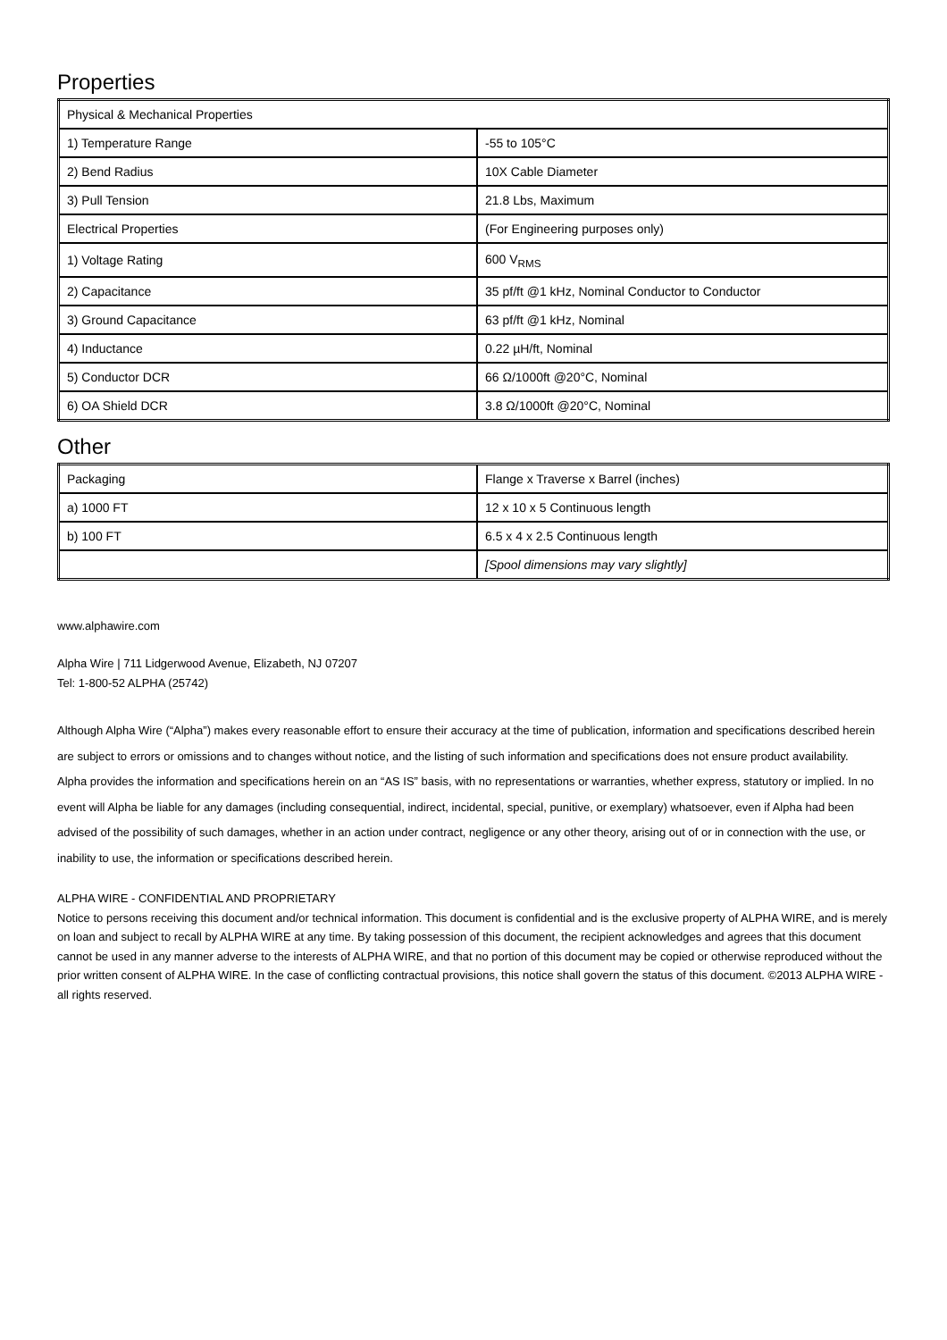Properties
| Physical & Mechanical Properties | |
| --- | --- |
| 1) Temperature Range | -55 to 105°C |
| 2) Bend Radius | 10X Cable Diameter |
| 3) Pull Tension | 21.8 Lbs, Maximum |
| Electrical Properties | (For Engineering purposes only) |
| 1) Voltage Rating | 600 V<sub>RMS</sub> |
| 2) Capacitance | 35 pf/ft @1 kHz, Nominal Conductor to Conductor |
| 3) Ground Capacitance | 63 pf/ft @1 kHz, Nominal |
| 4) Inductance | 0.22 µH/ft, Nominal |
| 5) Conductor DCR | 66 Ω/1000ft @20°C, Nominal |
| 6) OA Shield DCR | 3.8 Ω/1000ft @20°C, Nominal |
Other
| Packaging | Flange x Traverse x Barrel (inches) |
| --- | --- |
| a) 1000 FT | 12 x 10 x 5 Continuous length |
| b) 100 FT | 6.5 x 4 x 2.5 Continuous length |
| | [Spool dimensions may vary slightly] |
www.alphawire.com
Alpha Wire | 711 Lidgerwood Avenue, Elizabeth, NJ 07207
Tel: 1-800-52 ALPHA (25742)
Although Alpha Wire (“Alpha”) makes every reasonable effort to ensure their accuracy at the time of publication, information and specifications described herein are subject to errors or omissions and to changes without notice, and the listing of such information and specifications does not ensure product availability.
Alpha provides the information and specifications herein on an “AS IS” basis, with no representations or warranties, whether express, statutory or implied. In no event will Alpha be liable for any damages (including consequential, indirect, incidental, special, punitive, or exemplary) whatsoever, even if Alpha had been advised of the possibility of such damages, whether in an action under contract, negligence or any other theory, arising out of or in connection with the use, or inability to use, the information or specifications described herein.
ALPHA WIRE - CONFIDENTIAL AND PROPRIETARY
Notice to persons receiving this document and/or technical information. This document is confidential and is the exclusive property of ALPHA WIRE, and is merely on loan and subject to recall by ALPHA WIRE at any time. By taking possession of this document, the recipient acknowledges and agrees that this document cannot be used in any manner adverse to the interests of ALPHA WIRE, and that no portion of this document may be copied or otherwise reproduced without the prior written consent of ALPHA WIRE. In the case of conflicting contractual provisions, this notice shall govern the status of this document. ©2013 ALPHA WIRE - all rights reserved.